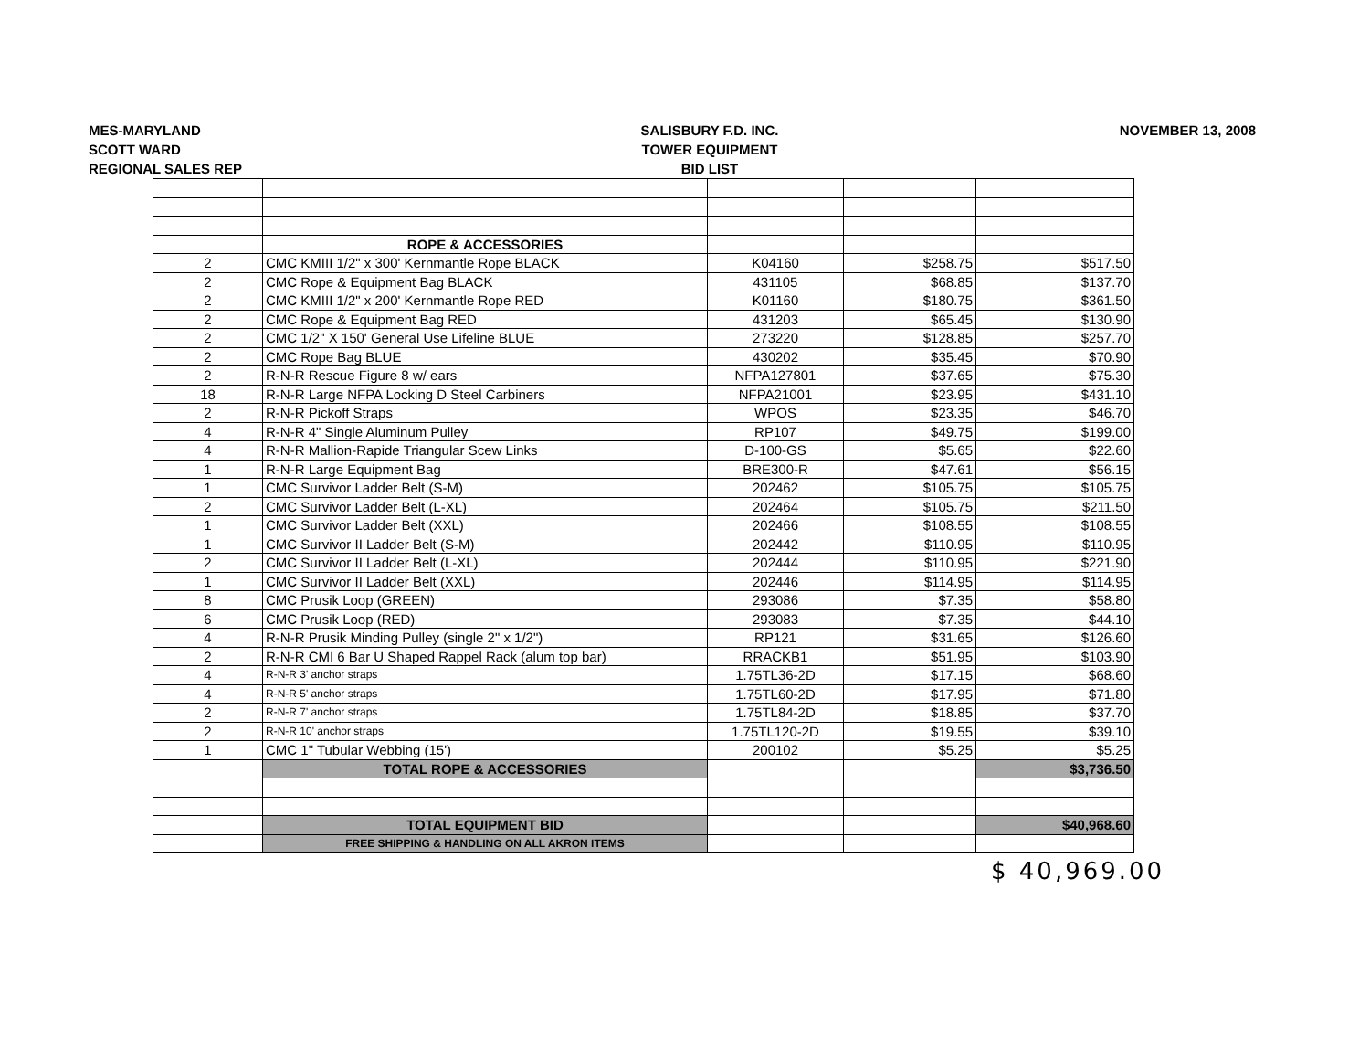MES-MARYLAND
SCOTT WARD
REGIONAL SALES REP
SALISBURY F.D. INC.
TOWER EQUIPMENT
BID LIST
NOVEMBER 13, 2008
| | ROPE & ACCESSORIES | | | |
| 2 | CMC KMIII 1/2" x 300' Kernmantle Rope BLACK | K04160 | $258.75 | $517.50 |
| 2 | CMC Rope & Equipment Bag BLACK | 431105 | $68.85 | $137.70 |
| 2 | CMC KMIII 1/2" x 200' Kernmantle Rope RED | K01160 | $180.75 | $361.50 |
| 2 | CMC Rope & Equipment Bag RED | 431203 | $65.45 | $130.90 |
| 2 | CMC 1/2" X 150' General Use Lifeline BLUE | 273220 | $128.85 | $257.70 |
| 2 | CMC Rope Bag BLUE | 430202 | $35.45 | $70.90 |
| 2 | R-N-R Rescue Figure 8 w/ ears | NFPA127801 | $37.65 | $75.30 |
| 18 | R-N-R Large NFPA Locking D Steel Carbiners | NFPA21001 | $23.95 | $431.10 |
| 2 | R-N-R Pickoff Straps | WPOS | $23.35 | $46.70 |
| 4 | R-N-R 4" Single Aluminum Pulley | RP107 | $49.75 | $199.00 |
| 4 | R-N-R Mallion-Rapide Triangular Scew Links | D-100-GS | $5.65 | $22.60 |
| 1 | R-N-R Large Equipment Bag | BRE300-R | $47.61 | $56.15 |
| 1 | CMC Survivor Ladder Belt (S-M) | 202462 | $105.75 | $105.75 |
| 2 | CMC Survivor Ladder Belt (L-XL) | 202464 | $105.75 | $211.50 |
| 1 | CMC Survivor Ladder Belt (XXL) | 202466 | $108.55 | $108.55 |
| 1 | CMC Survivor II Ladder Belt (S-M) | 202442 | $110.95 | $110.95 |
| 2 | CMC Survivor II Ladder Belt (L-XL) | 202444 | $110.95 | $221.90 |
| 1 | CMC Survivor II Ladder Belt (XXL) | 202446 | $114.95 | $114.95 |
| 8 | CMC Prusik Loop (GREEN) | 293086 | $7.35 | $58.80 |
| 6 | CMC Prusik Loop (RED) | 293083 | $7.35 | $44.10 |
| 4 | R-N-R Prusik Minding Pulley (single 2" x 1/2") | RP121 | $31.65 | $126.60 |
| 2 | R-N-R CMI 6 Bar U Shaped Rappel Rack (alum top bar) | RRACKB1 | $51.95 | $103.90 |
| 4 | R-N-R 3' anchor straps | 1.75TL36-2D | $17.15 | $68.60 |
| 4 | R-N-R 5' anchor straps | 1.75TL60-2D | $17.95 | $71.80 |
| 2 | R-N-R 7' anchor straps | 1.75TL84-2D | $18.85 | $37.70 |
| 2 | R-N-R 10' anchor straps | 1.75TL120-2D | $19.55 | $39.10 |
| 1 | CMC 1" Tubular Webbing (15') | 200102 | $5.25 | $5.25 |
| | TOTAL ROPE & ACCESSORIES | | | $3,736.50 |
| | TOTAL EQUIPMENT BID | | | $40,968.60 |
| | FREE SHIPPING & HANDLING ON ALL AKRON ITEMS | | | |
$ 40,969.00